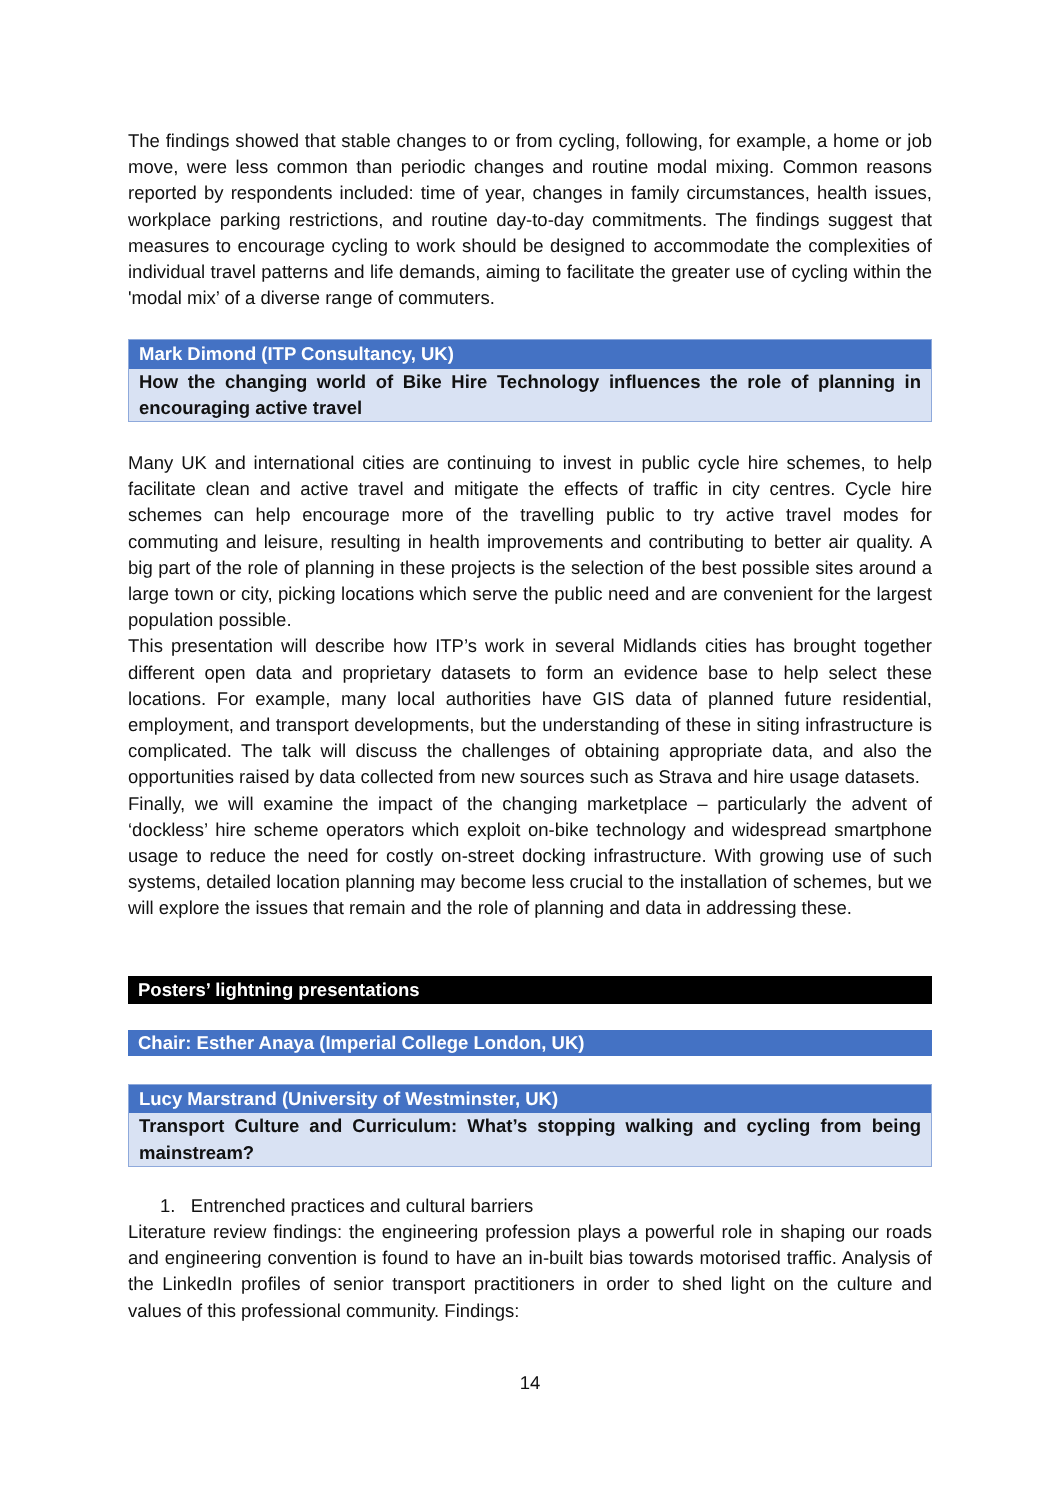The findings showed that stable changes to or from cycling, following, for example, a home or job move, were less common than periodic changes and routine modal mixing. Common reasons reported by respondents included: time of year, changes in family circumstances, health issues, workplace parking restrictions, and routine day-to-day commitments. The findings suggest that measures to encourage cycling to work should be designed to accommodate the complexities of individual travel patterns and life demands, aiming to facilitate the greater use of cycling within the 'modal mix’ of a diverse range of commuters.
Mark Dimond (ITP Consultancy, UK)
How the changing world of Bike Hire Technology influences the role of planning in encouraging active travel
Many UK and international cities are continuing to invest in public cycle hire schemes, to help facilitate clean and active travel and mitigate the effects of traffic in city centres. Cycle hire schemes can help encourage more of the travelling public to try active travel modes for commuting and leisure, resulting in health improvements and contributing to better air quality. A big part of the role of planning in these projects is the selection of the best possible sites around a large town or city, picking locations which serve the public need and are convenient for the largest population possible.
This presentation will describe how ITP’s work in several Midlands cities has brought together different open data and proprietary datasets to form an evidence base to help select these locations. For example, many local authorities have GIS data of planned future residential, employment, and transport developments, but the understanding of these in siting infrastructure is complicated. The talk will discuss the challenges of obtaining appropriate data, and also the opportunities raised by data collected from new sources such as Strava and hire usage datasets.
Finally, we will examine the impact of the changing marketplace – particularly the advent of ‘dockless’ hire scheme operators which exploit on-bike technology and widespread smartphone usage to reduce the need for costly on-street docking infrastructure. With growing use of such systems, detailed location planning may become less crucial to the installation of schemes, but we will explore the issues that remain and the role of planning and data in addressing these.
Posters’ lightning presentations
Chair: Esther Anaya (Imperial College London, UK)
Lucy Marstrand (University of Westminster, UK)
Transport Culture and Curriculum: What’s stopping walking and cycling from being mainstream?
1. Entrenched practices and cultural barriers
Literature review findings: the engineering profession plays a powerful role in shaping our roads and engineering convention is found to have an in-built bias towards motorised traffic. Analysis of the LinkedIn profiles of senior transport practitioners in order to shed light on the culture and values of this professional community. Findings:
14